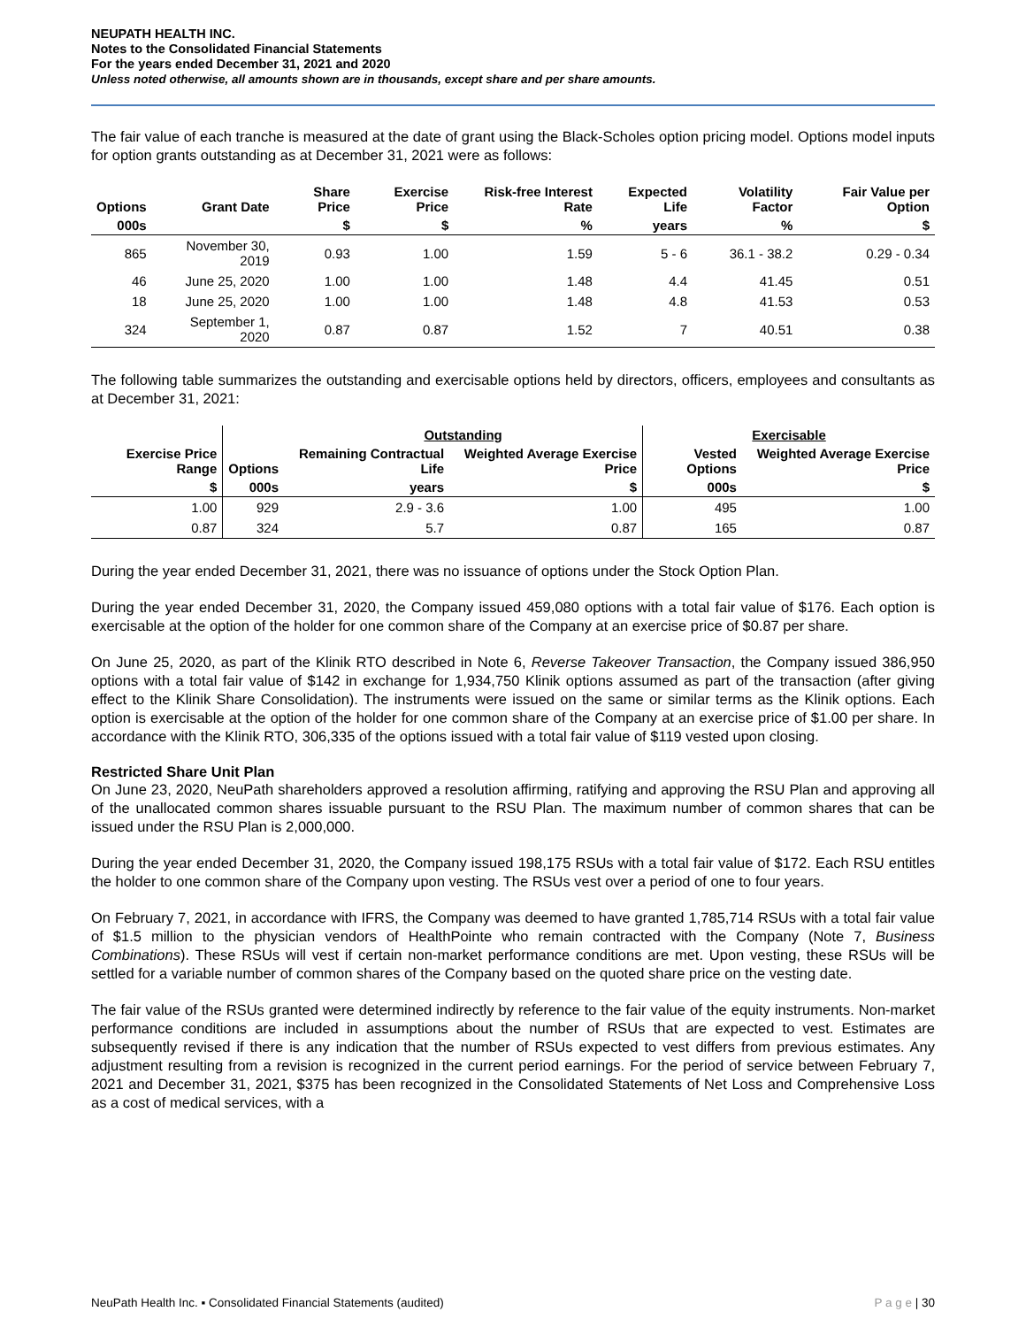NEUPATH HEALTH INC.
Notes to the Consolidated Financial Statements
For the years ended December 31, 2021 and 2020
Unless noted otherwise, all amounts shown are in thousands, except share and per share amounts.
The fair value of each tranche is measured at the date of grant using the Black-Scholes option pricing model. Options model inputs for option grants outstanding as at December 31, 2021 were as follows:
| Options | Grant Date | Share Price | Exercise Price | Risk-free Interest Rate | Expected Life | Volatility Factor | Fair Value per Option |
| --- | --- | --- | --- | --- | --- | --- | --- |
| 000s | | $ | $ | % | years | % | $ |
| 865 | November 30, 2019 | 0.93 | 1.00 | 1.59 | 5 - 6 | 36.1 - 38.2 | 0.29 - 0.34 |
| 46 | June 25, 2020 | 1.00 | 1.00 | 1.48 | 4.4 | 41.45 | 0.51 |
| 18 | June 25, 2020 | 1.00 | 1.00 | 1.48 | 4.8 | 41.53 | 0.53 |
| 324 | September 1, 2020 | 0.87 | 0.87 | 1.52 | 7 | 40.51 | 0.38 |
The following table summarizes the outstanding and exercisable options held by directors, officers, employees and consultants as at December 31, 2021:
| | | Outstanding | | Exercisable | |
| --- | --- | --- | --- | --- | --- |
| Exercise Price Range | Options | Remaining Contractual Life | Weighted Average Exercise Price | Vested Options | Weighted Average Exercise Price |
| $ | 000s | years | $ | 000s | $ |
| 1.00 | 929 | 2.9 - 3.6 | 1.00 | 495 | 1.00 |
| 0.87 | 324 | 5.7 | 0.87 | 165 | 0.87 |
During the year ended December 31, 2021, there was no issuance of options under the Stock Option Plan.
During the year ended December 31, 2020, the Company issued 459,080 options with a total fair value of $176. Each option is exercisable at the option of the holder for one common share of the Company at an exercise price of $0.87 per share.
On June 25, 2020, as part of the Klinik RTO described in Note 6, Reverse Takeover Transaction, the Company issued 386,950 options with a total fair value of $142 in exchange for 1,934,750 Klinik options assumed as part of the transaction (after giving effect to the Klinik Share Consolidation). The instruments were issued on the same or similar terms as the Klinik options. Each option is exercisable at the option of the holder for one common share of the Company at an exercise price of $1.00 per share. In accordance with the Klinik RTO, 306,335 of the options issued with a total fair value of $119 vested upon closing.
Restricted Share Unit Plan
On June 23, 2020, NeuPath shareholders approved a resolution affirming, ratifying and approving the RSU Plan and approving all of the unallocated common shares issuable pursuant to the RSU Plan. The maximum number of common shares that can be issued under the RSU Plan is 2,000,000.
During the year ended December 31, 2020, the Company issued 198,175 RSUs with a total fair value of $172. Each RSU entitles the holder to one common share of the Company upon vesting. The RSUs vest over a period of one to four years.
On February 7, 2021, in accordance with IFRS, the Company was deemed to have granted 1,785,714 RSUs with a total fair value of $1.5 million to the physician vendors of HealthPointe who remain contracted with the Company (Note 7, Business Combinations). These RSUs will vest if certain non-market performance conditions are met. Upon vesting, these RSUs will be settled for a variable number of common shares of the Company based on the quoted share price on the vesting date.
The fair value of the RSUs granted were determined indirectly by reference to the fair value of the equity instruments. Non-market performance conditions are included in assumptions about the number of RSUs that are expected to vest. Estimates are subsequently revised if there is any indication that the number of RSUs expected to vest differs from previous estimates. Any adjustment resulting from a revision is recognized in the current period earnings. For the period of service between February 7, 2021 and December 31, 2021, $375 has been recognized in the Consolidated Statements of Net Loss and Comprehensive Loss as a cost of medical services, with a
NeuPath Health Inc. ▪ Consolidated Financial Statements (audited) P a g e | 30